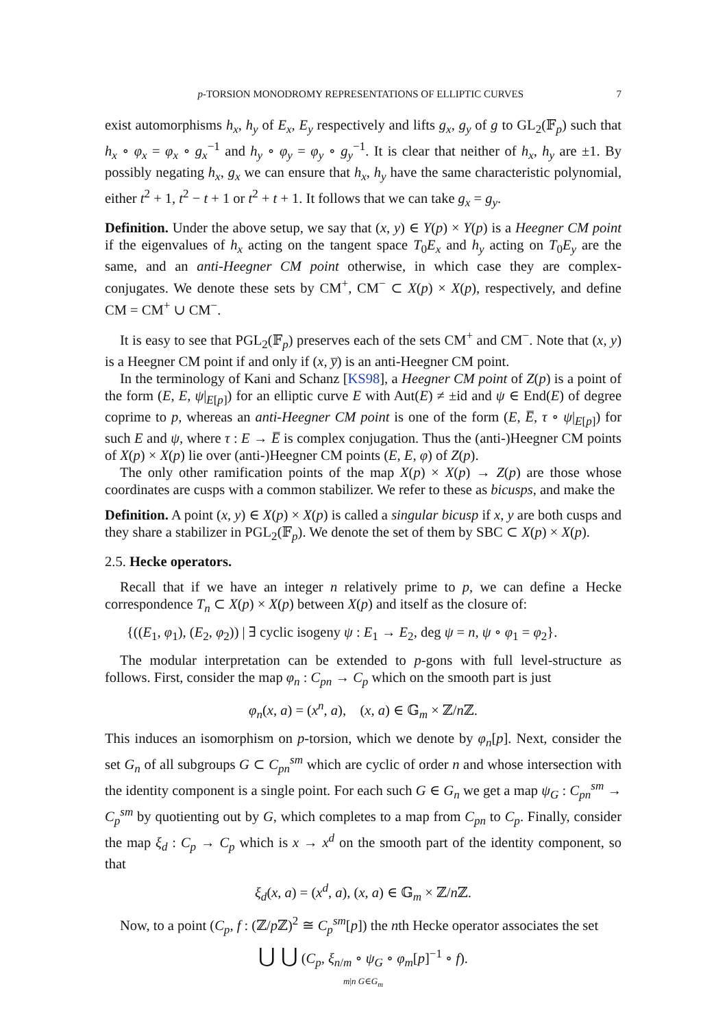p-TORSION MONODROMY REPRESENTATIONS OF ELLIPTIC CURVES 7
exist automorphisms h<sub>x</sub>, h<sub>y</sub> of E<sub>x</sub>, E<sub>y</sub> respectively and lifts g<sub>x</sub>, g<sub>y</sub> of g to GL<sub>2</sub>(𝔽<sub>p</sub>) such that h<sub>x</sub> ∘ φ<sub>x</sub> = φ<sub>x</sub> ∘ g<sub>x</sub><sup>−1</sup> and h<sub>y</sub> ∘ φ<sub>y</sub> = φ<sub>y</sub> ∘ g<sub>y</sub><sup>−1</sup>. It is clear that neither of h<sub>x</sub>, h<sub>y</sub> are ±1. By possibly negating h<sub>x</sub>, g<sub>x</sub> we can ensure that h<sub>x</sub>, h<sub>y</sub> have the same characteristic polynomial, either t<sup>2</sup> + 1, t<sup>2</sup> − t + 1 or t<sup>2</sup> + t + 1. It follows that we can take g<sub>x</sub> = g<sub>y</sub>.
Definition. Under the above setup, we say that (x, y) ∈ Y(p) × Y(p) is a Heegner CM point if the eigenvalues of h<sub>x</sub> acting on the tangent space T<sub>0</sub>E<sub>x</sub> and h<sub>y</sub> acting on T<sub>0</sub>E<sub>y</sub> are the same, and an anti-Heegner CM point otherwise, in which case they are complex-conjugates. We denote these sets by CM<sup>+</sup>, CM<sup>−</sup> ⊂ X(p) × X(p), respectively, and define CM = CM<sup>+</sup> ∪ CM<sup>−</sup>.
It is easy to see that PGL<sub>2</sub>(𝔽<sub>p</sub>) preserves each of the sets CM<sup>+</sup> and CM<sup>−</sup>. Note that (x, y) is a Heegner CM point if and only if (x, y̅) is an anti-Heegner CM point.
In the terminology of Kani and Schanz [KS98], a Heegner CM point of Z(p) is a point of the form (E, E, ψ|<sub>E[p]</sub>) for an elliptic curve E with Aut(E) ≠ ±id and ψ ∈ End(E) of degree coprime to p, whereas an anti-Heegner CM point is one of the form (E, E̅, τ ∘ ψ|<sub>E[p]</sub>) for such E and ψ, where τ : E → E̅ is complex conjugation. Thus the (anti-)Heegner CM points of X(p) × X(p) lie over (anti-)Heegner CM points (E, E, φ) of Z(p).
The only other ramification points of the map X(p) × X(p) → Z(p) are those whose coordinates are cusps with a common stabilizer. We refer to these as bicusps, and make the
Definition. A point (x, y) ∈ X(p) × X(p) is called a singular bicusp if x, y are both cusps and they share a stabilizer in PGL<sub>2</sub>(𝔽<sub>p</sub>). We denote the set of them by SBC ⊂ X(p) × X(p).
2.5. Hecke operators.
Recall that if we have an integer n relatively prime to p, we can define a Hecke correspondence T<sub>n</sub> ⊂ X(p) × X(p) between X(p) and itself as the closure of:
{((E<sub>1</sub>, φ<sub>1</sub>), (E<sub>2</sub>, φ<sub>2</sub>)) | ∃ cyclic isogeny ψ : E<sub>1</sub> → E<sub>2</sub>, deg ψ = n, ψ ∘ φ<sub>1</sub> = φ<sub>2</sub>}.
The modular interpretation can be extended to p-gons with full level-structure as follows. First, consider the map φ<sub>n</sub> : C<sub>pn</sub> → C<sub>p</sub> which on the smooth part is just
φ<sub>n</sub>(x, a) = (x<sup>n</sup>, a), (x, a) ∈ 𝔾<sub>m</sub> × ℤ/n ℤ.
This induces an isomorphism on p-torsion, which we denote by φ<sub>n</sub>[p]. Next, consider the set G<sub>n</sub> of all subgroups G ⊂ C<sub>pn</sub><sup>sm</sup> which are cyclic of order n and whose intersection with the identity component is a single point. For each such G ∈ G<sub>n</sub> we get a map ψ<sub>G</sub> : C<sub>pn</sub><sup>sm</sup> → C<sub>p</sub><sup>sm</sup> by quotienting out by G, which completes to a map from C<sub>pn</sub> to C<sub>p</sub>. Finally, consider the map ξ<sub>d</sub> : C<sub>p</sub> → C<sub>p</sub> which is x → x<sup>d</sup> on the smooth part of the identity component, so that
ξ<sub>d</sub>(x, a) = (x<sup>d</sup>, a), (x, a) ∈ 𝔾<sub>m</sub> × ℤ/n ℤ.
Now, to a point (C<sub>p</sub>, f : (ℤ/p ℤ)<sup>2</sup> ≅ C<sub>p</sub><sup>sm</sup>[p]) the nth Hecke operator associates the set
⋃ ⋃ (C<sub>p</sub>, ξ<sub>n/m</sub> ∘ ψ<sub>G</sub> ∘ φ<sub>m</sub>[p]<sup>−1</sup> ∘ f).
m|n G∈G<sub>m</sub>